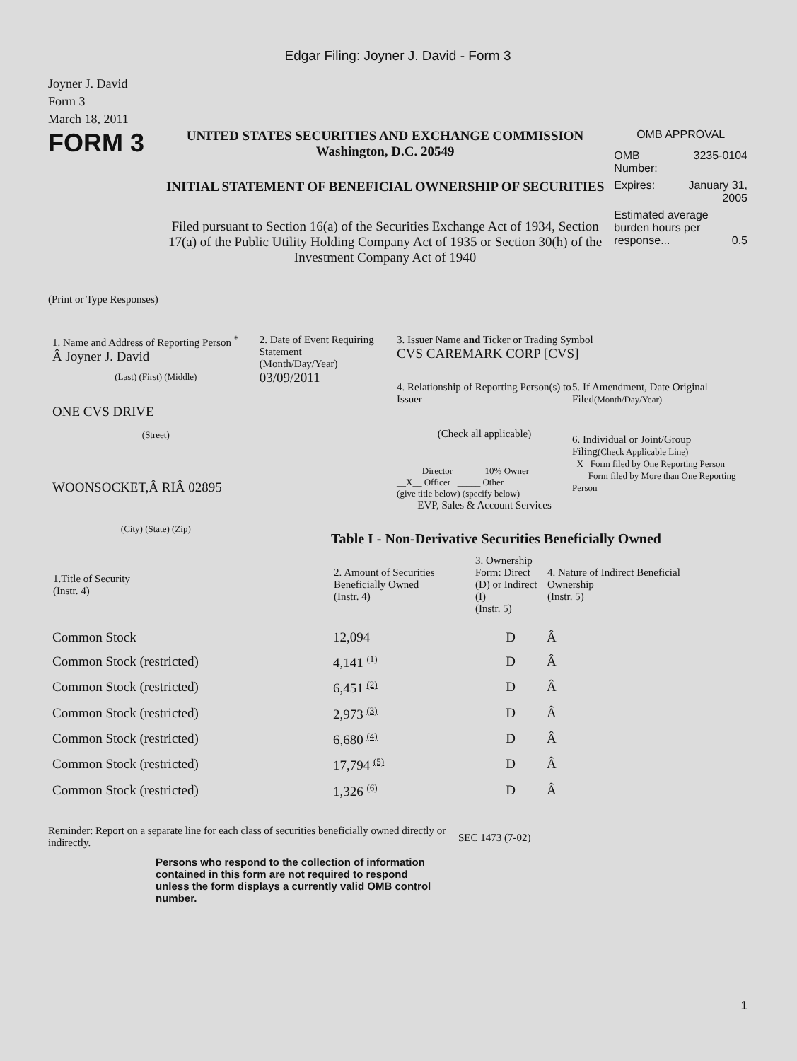Edgar Filing: Joyner J. David - Form 3
Joyner J. David
Form 3
March 18, 2011
FORM 3
UNITED STATES SECURITIES AND EXCHANGE COMMISSION
Washington, D.C. 20549
INITIAL STATEMENT OF BENEFICIAL OWNERSHIP OF SECURITIES
Filed pursuant to Section 16(a) of the Securities Exchange Act of 1934, Section 17(a) of the Public Utility Holding Company Act of 1935 or Section 30(h) of the Investment Company Act of 1940
OMB APPROVAL
OMB
Number: 3235-0104
Expires: January 31,
2005
Estimated average burden hours per response... 0.5
(Print or Type Responses)
1. Name and Address of Reporting Person <sup>*</sup>
Â Joyner J. David
(Last) (First) (Middle)
ONE CVS DRIVE
(Street)
WOONSOCKET,Â RIÂ 02895
(City) (State) (Zip)
2. Date of Event Requiring Statement
(Month/Day/Year)
03/09/2011
3. Issuer Name and Ticker or Trading Symbol
CVS CAREMARK CORP [CVS]
4. Relationship of Reporting Person(s) to Issuer
(Check all applicable)
_____ Director _____ 10% Owner
__X__ Officer _____ Other
(give title below) (specify below)
EVP, Sales & Account Services
5. If Amendment, Date Original Filed(Month/Day/Year)
6. Individual or Joint/Group Filing(Check Applicable Line)
_X_ Form filed by One Reporting Person
___ Form filed by More than One Reporting Person
Table I - Non-Derivative Securities Beneficially Owned
| 1.Title of Security (Instr. 4) | 2. Amount of Securities Beneficially Owned (Instr. 4) | 3. Ownership Form: Direct (D) or Indirect (I) (Instr. 5) | 4. Nature of Indirect Beneficial Ownership (Instr. 5) |
| --- | --- | --- | --- |
| Common Stock | 12,094 | D | Â |
| Common Stock (restricted) | 4,141 <sup>(1)</sup> | D | Â |
| Common Stock (restricted) | 6,451 <sup>(2)</sup> | D | Â |
| Common Stock (restricted) | 2,973 <sup>(3)</sup> | D | Â |
| Common Stock (restricted) | 6,680 <sup>(4)</sup> | D | Â |
| Common Stock (restricted) | 17,794 <sup>(5)</sup> | D | Â |
| Common Stock (restricted) | 1,326 <sup>(6)</sup> | D | Â |
Reminder: Report on a separate line for each class of securities beneficially owned directly or indirectly.
SEC 1473 (7-02)
Persons who respond to the collection of information contained in this form are not required to respond unless the form displays a currently valid OMB control number.
1